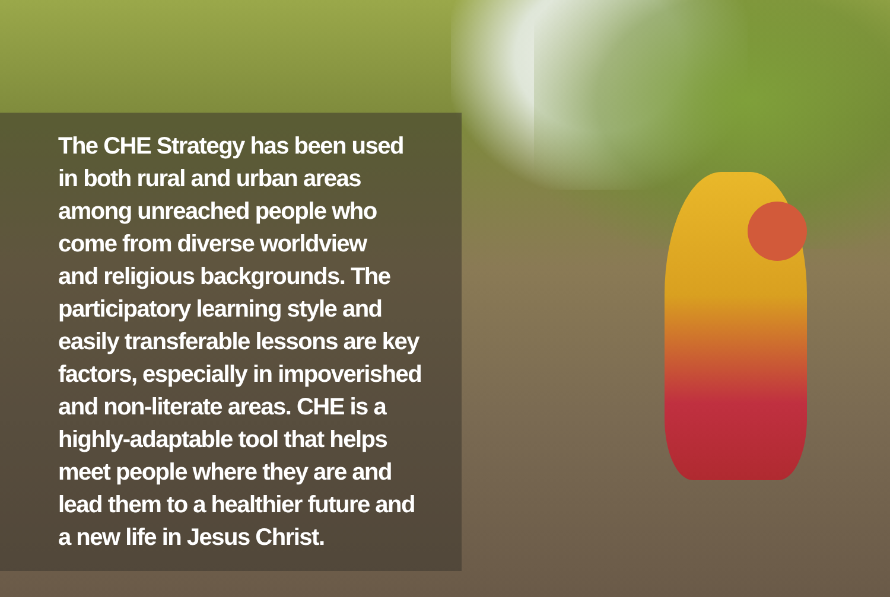The CHE Strategy has been used
in both rural and urban areas
among unreached people who
come from diverse worldview
and religious backgrounds. The
participatory learning style and
easily transferable lessons are key
factors, especially in impoverished
and non-literate areas. CHE is a
highly-adaptable tool that helps
meet people where they are and
lead them to a healthier future and
a new life in Jesus Christ.